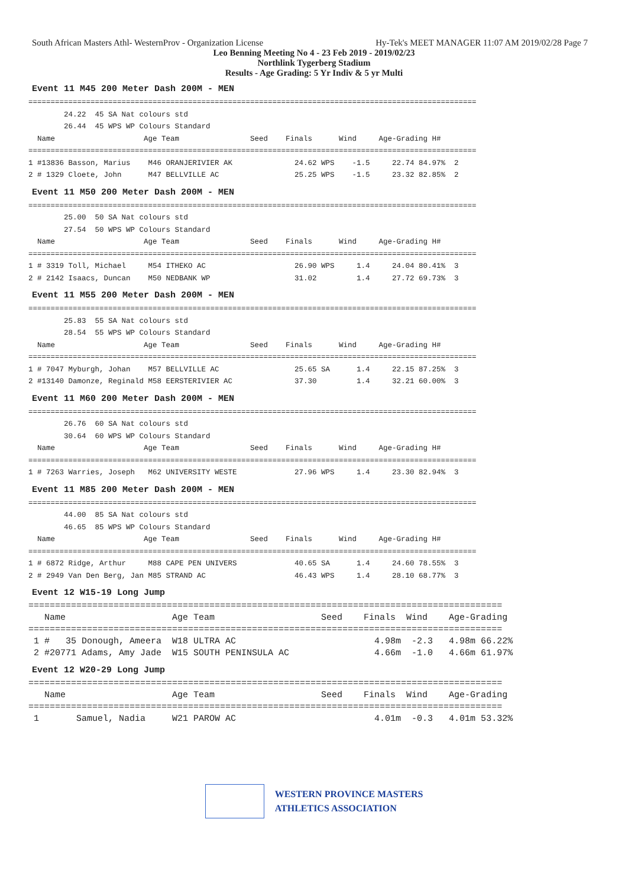South African Masters Athl- WesternProv - Organization License Hy-Tek's MEET MANAGER 11:07 AM 2019/02/28 Page 7
Leo Benning Meeting No 4 - 23 Feb 2019 - 2019/02/23
Northlink Tygerberg Stadium
Results - Age Grading: 5 Yr Indiv & 5 yr Multi
Event 11 M45 200 Meter Dash 200M - MEN
=====================================================================================================
        24.22  45 SA Nat colours std
        26.44  45 WPS WP Colours Standard
  Name                    Age Team                Seed    Finals      Wind     Age-Grading H#
=====================================================================================================
1 #13836 Basson, Marius    M46 ORANJERIVIER AK              24.62 WPS    -1.5     22.74 84.97%  2
2 # 1329 Cloete, John      M47 BELLVILLE AC                 25.25 WPS    -1.5     23.32 82.85%  2
Event 11 M50 200 Meter Dash 200M - MEN
=====================================================================================================
        25.00  50 SA Nat colours std
        27.54  50 WPS WP Colours Standard
  Name                    Age Team                Seed    Finals      Wind     Age-Grading H#
=====================================================================================================
1 # 3319 Toll, Michael     M54 ITHEKO AC                    26.90 WPS     1.4     24.04 80.41%  3
2 # 2142 Isaacs, Duncan    M50 NEDBANK WP                   31.02         1.4     27.72 69.73%  3
Event 11 M55 200 Meter Dash 200M - MEN
=====================================================================================================
        25.83  55 SA Nat colours std
        28.54  55 WPS WP Colours Standard
  Name                    Age Team                Seed    Finals      Wind     Age-Grading H#
=====================================================================================================
1 # 7047 Myburgh, Johan    M57 BELLVILLE AC                 25.65 SA      1.4     22.15 87.25%  3
2 #13140 Damonze, Reginald M58 EERSTERIVIER AC              37.30         1.4     32.21 60.00%  3
Event 11 M60 200 Meter Dash 200M - MEN
=====================================================================================================
        26.76  60 SA Nat colours std
        30.64  60 WPS WP Colours Standard
  Name                    Age Team                Seed    Finals      Wind     Age-Grading H#
=====================================================================================================
1 # 7263 Warries, Joseph   M62 UNIVERSITY WESTE             27.96 WPS     1.4     23.30 82.94%  3
Event 11 M85 200 Meter Dash 200M - MEN
=====================================================================================================
        44.00  85 SA Nat colours std
        46.65  85 WPS WP Colours Standard
  Name                    Age Team                Seed    Finals      Wind     Age-Grading H#
=====================================================================================================
1 # 6872 Ridge, Arthur     M88 CAPE PEN UNIVERS             40.65 SA      1.4     24.60 78.55%  3
2 # 2949 Van Den Berg, Jan M85 STRAND AC                    46.43 WPS     1.4     28.10 68.77%  3
Event 12 W15-19 Long Jump
=========================================================================================
   Name                    Age Team                    Seed    Finals  Wind    Age-Grading
=========================================================================================
 1 #   35 Donough, Ameera  W18 ULTRA AC                          4.98m  -2.3   4.98m 66.22%
 2 #20771 Adams, Amy Jade  W15 SOUTH PENINSULA AC                4.66m  -1.0   4.66m 61.97%
Event 12 W20-29 Long Jump
=========================================================================================
   Name                    Age Team                    Seed    Finals  Wind    Age-Grading
=========================================================================================
 1       Samuel, Nadia     W21 PAROW AC                          4.01m  -0.3   4.01m 53.32%
WESTERN PROVINCE MASTERS
ATHLETICS ASSOCIATION